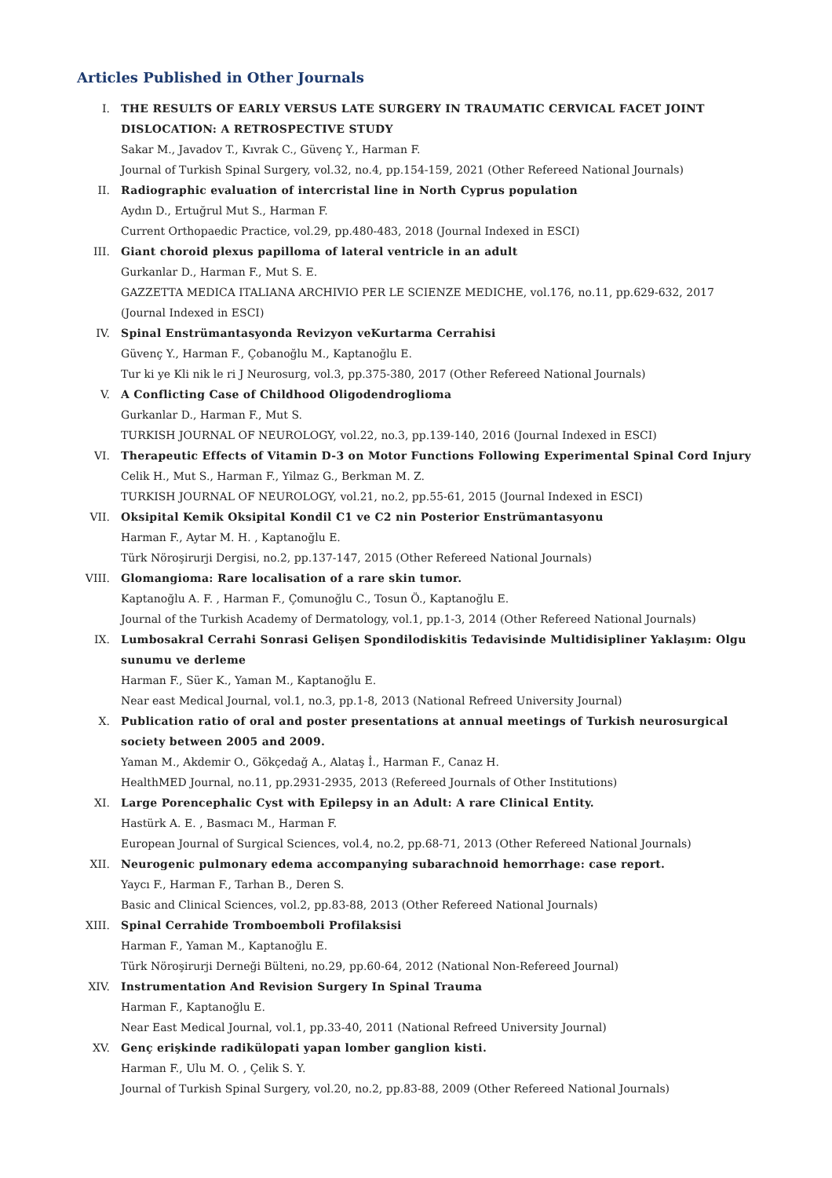Articles Published in Other Journals
I. THE RESULTS OF EARLY VERSUS LATE SURGERY IN TRAUMATIC CERVICAL FACET JOINT DISLOCATION: A RETROSPECTIVE STUDY
Sakar M., Javadov T., Kıvrak C., Güvenç Y., Harman F.
Journal of Turkish Spinal Surgery, vol.32, no.4, pp.154-159, 2021 (Other Refereed National Journals)
II. Radiographic evaluation of intercristal line in North Cyprus population
Aydın D., Ertuğrul Mut S., Harman F.
Current Orthopaedic Practice, vol.29, pp.480-483, 2018 (Journal Indexed in ESCI)
III. Giant choroid plexus papilloma of lateral ventricle in an adult
Gurkanlar D., Harman F., Mut S. E.
GAZZETTA MEDICA ITALIANA ARCHIVIO PER LE SCIENZE MEDICHE, vol.176, no.11, pp.629-632, 2017 (Journal Indexed in ESCI)
IV. Spinal Enstrümantasyonda Revizyon veKurtarma Cerrahisi
Güvenç Y., Harman F., Çobanoğlu M., Kaptanoğlu E.
Tur ki ye Kli nik le ri J Neurosurg, vol.3, pp.375-380, 2017 (Other Refereed National Journals)
V. A Conflicting Case of Childhood Oligodendroglioma
Gurkanlar D., Harman F., Mut S.
TURKISH JOURNAL OF NEUROLOGY, vol.22, no.3, pp.139-140, 2016 (Journal Indexed in ESCI)
VI. Therapeutic Effects of Vitamin D-3 on Motor Functions Following Experimental Spinal Cord Injury
Celik H., Mut S., Harman F., Yilmaz G., Berkman M. Z.
TURKISH JOURNAL OF NEUROLOGY, vol.21, no.2, pp.55-61, 2015 (Journal Indexed in ESCI)
VII. Oksipital Kemik Oksipital Kondil C1 ve C2 nin Posterior Enstrümantasyonu
Harman F., Aytar M. H. , Kaptanoğlu E.
Türk Nöroşirurji Dergisi, no.2, pp.137-147, 2015 (Other Refereed National Journals)
VIII. Glomangioma: Rare localisation of a rare skin tumor.
Kaptanoğlu A. F. , Harman F., Çomunoğlu C., Tosun Ö., Kaptanoğlu E.
Journal of the Turkish Academy of Dermatology, vol.1, pp.1-3, 2014 (Other Refereed National Journals)
IX. Lumbosakral Cerrahi Sonrasi Gelişen Spondilodiskitis Tedavisinde Multidisipliner Yaklaşım: Olgu sunumu ve derleme
Harman F., Süer K., Yaman M., Kaptanoğlu E.
Near east Medical Journal, vol.1, no.3, pp.1-8, 2013 (National Refreed University Journal)
X. Publication ratio of oral and poster presentations at annual meetings of Turkish neurosurgical society between 2005 and 2009.
Yaman M., Akdemir O., Gökçedağ A., Alataş İ., Harman F., Canaz H.
HealthMED Journal, no.11, pp.2931-2935, 2013 (Refereed Journals of Other Institutions)
XI. Large Porencephalic Cyst with Epilepsy in an Adult: A rare Clinical Entity.
Hastürk A. E. , Basmacı M., Harman F.
European Journal of Surgical Sciences, vol.4, no.2, pp.68-71, 2013 (Other Refereed National Journals)
XII. Neurogenic pulmonary edema accompanying subarachnoid hemorrhage: case report.
Yaycı F., Harman F., Tarhan B., Deren S.
Basic and Clinical Sciences, vol.2, pp.83-88, 2013 (Other Refereed National Journals)
XIII. Spinal Cerrahide Tromboemboli Profilaksisi
Harman F., Yaman M., Kaptanoğlu E.
Türk Nöroşirurji Derneği Bülteni, no.29, pp.60-64, 2012 (National Non-Refereed Journal)
XIV. Instrumentation And Revision Surgery In Spinal Trauma
Harman F., Kaptanoğlu E.
Near East Medical Journal, vol.1, pp.33-40, 2011 (National Refreed University Journal)
XV. Genç erişkinde radikülopati yapan lomber ganglion kisti.
Harman F., Ulu M. O. , Çelik S. Y.
Journal of Turkish Spinal Surgery, vol.20, no.2, pp.83-88, 2009 (Other Refereed National Journals)